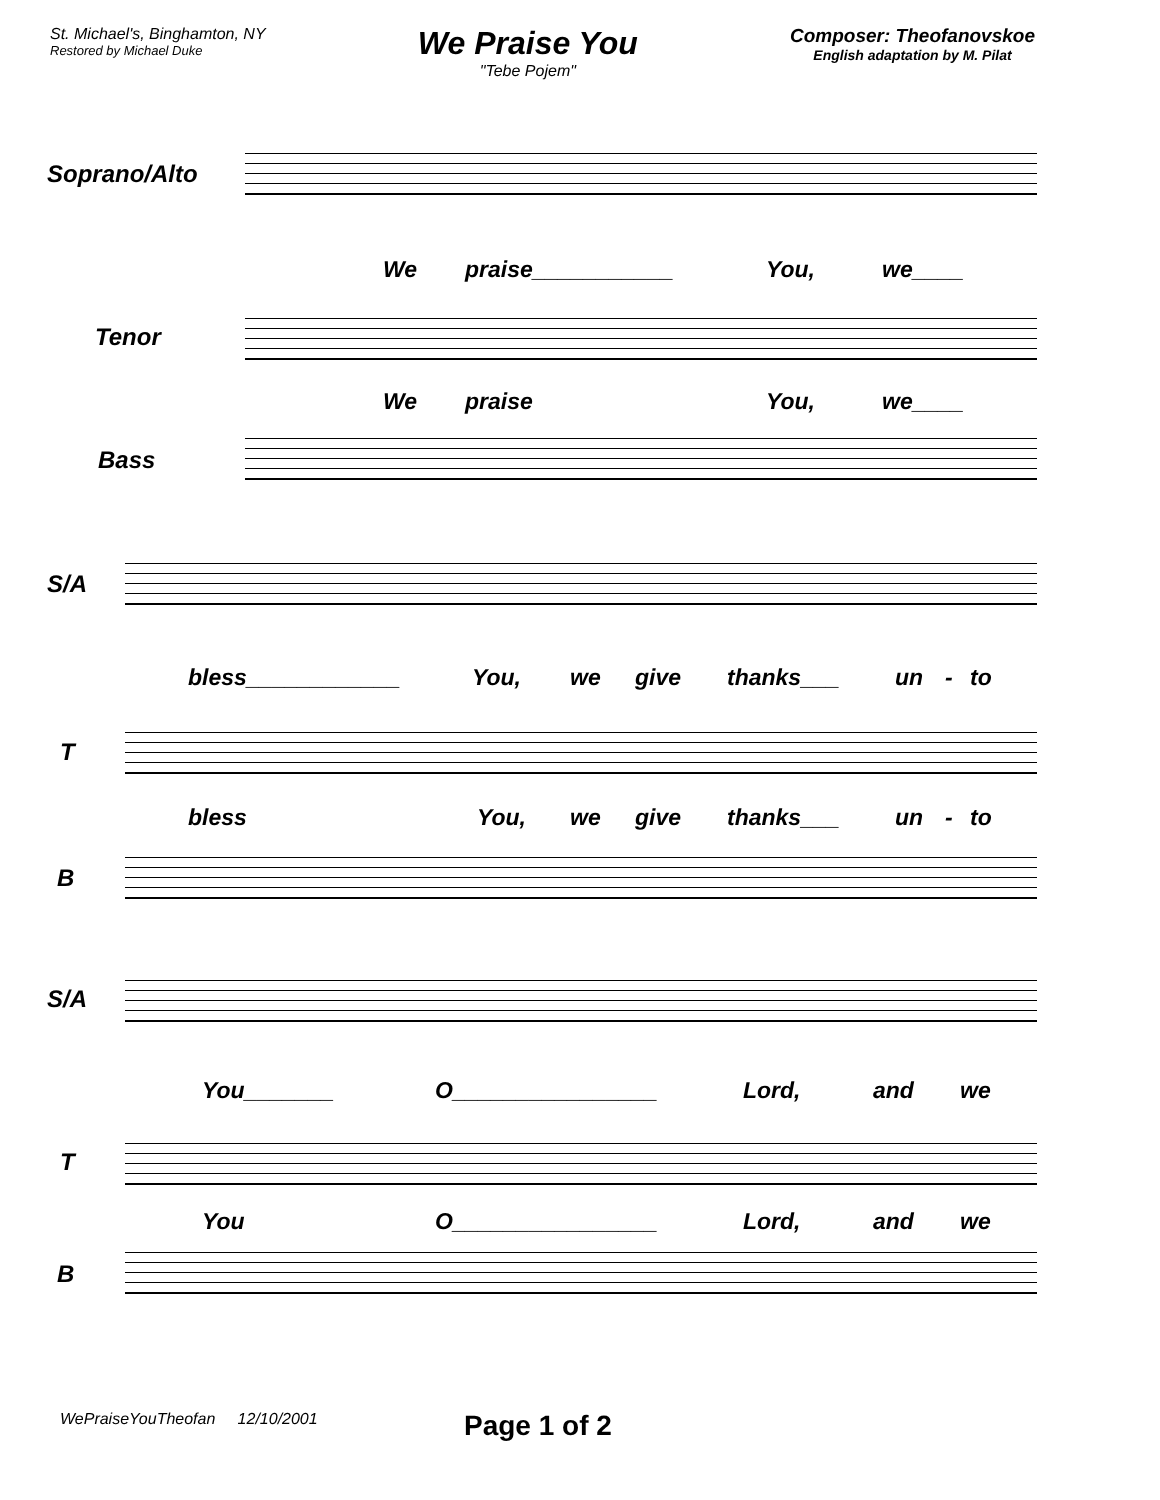St. Michael's, Binghamton, NY
Restored by Michael Duke
We Praise You
"Tebe Pojem"
Composer: Theofanovskoe
English adaptation by M. Pilat
Soprano/Alto
We praise___________ You, we____
Tenor
We praise You, we____
Bass
S/A
bless____________ You, we give thanks___ un - to
T
bless You, we give thanks___ un - to
B
S/A
You_______ O________________ Lord, and we
T
You O________________ Lord, and we
B
WePraiseYouTheofan 12/10/2001
Page 1 of 2